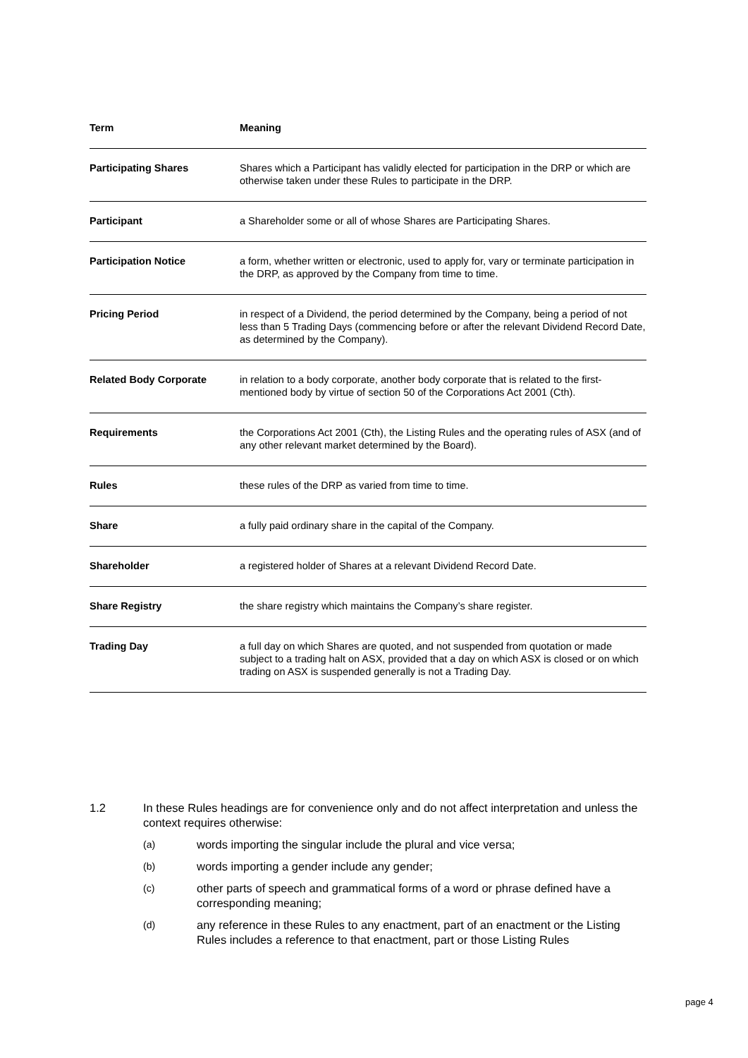| Term | Meaning |
| --- | --- |
| Participating Shares | Shares which a Participant has validly elected for participation in the DRP or which are otherwise taken under these Rules to participate in the DRP. |
| Participant | a Shareholder some or all of whose Shares are Participating Shares. |
| Participation Notice | a form, whether written or electronic, used to apply for, vary or terminate participation in the DRP, as approved by the Company from time to time. |
| Pricing Period | in respect of a Dividend, the period determined by the Company, being a period of not less than 5 Trading Days (commencing before or after the relevant Dividend Record Date, as determined by the Company). |
| Related Body Corporate | in relation to a body corporate, another body corporate that is related to the first-mentioned body by virtue of section 50 of the Corporations Act 2001 (Cth). |
| Requirements | the Corporations Act 2001 (Cth), the Listing Rules and the operating rules of ASX (and of any other relevant market determined by the Board). |
| Rules | these rules of the DRP as varied from time to time. |
| Share | a fully paid ordinary share in the capital of the Company. |
| Shareholder | a registered holder of Shares at a relevant Dividend Record Date. |
| Share Registry | the share registry which maintains the Company’s share register. |
| Trading Day | a full day on which Shares are quoted, and not suspended from quotation or made subject to a trading halt on ASX, provided that a day on which ASX is closed or on which trading on ASX is suspended generally is not a Trading Day. |
1.2 In these Rules headings are for convenience only and do not affect interpretation and unless the context requires otherwise:
(a) words importing the singular include the plural and vice versa;
(b) words importing a gender include any gender;
(c) other parts of speech and grammatical forms of a word or phrase defined have a corresponding meaning;
(d) any reference in these Rules to any enactment, part of an enactment or the Listing Rules includes a reference to that enactment, part or those Listing Rules
page 4